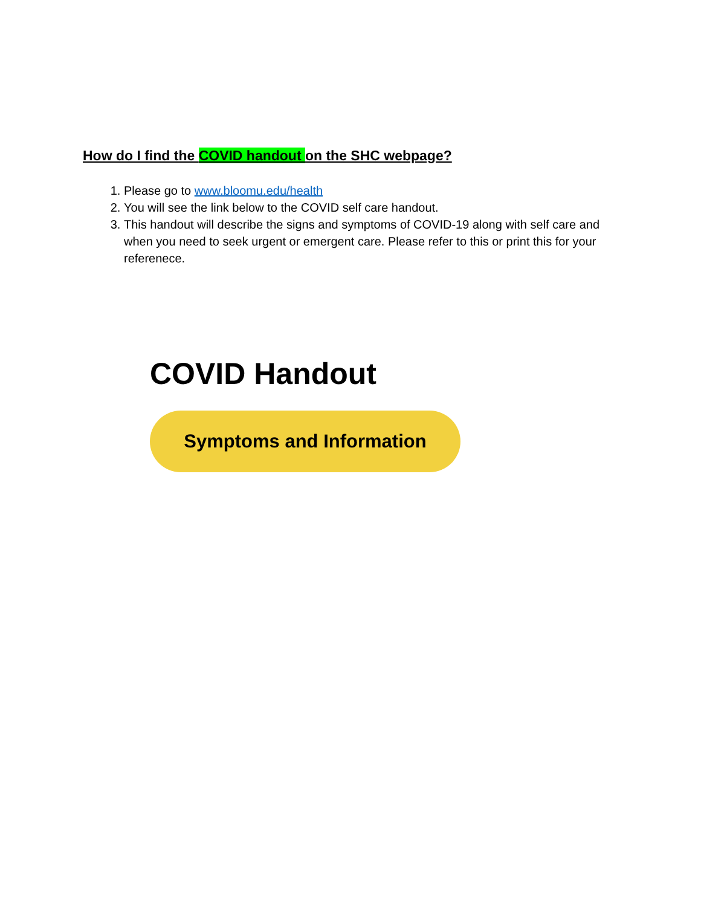How do I find the COVID handout on the SHC webpage?
1. Please go to www.bloomu.edu/health
2. You will see the link below to the COVID self care handout.
3. This handout will describe the signs and symptoms of COVID-19 along with self care and when you need to seek urgent or emergent care. Please refer to this or print this for your referenece.
COVID Handout
Symptoms and Information